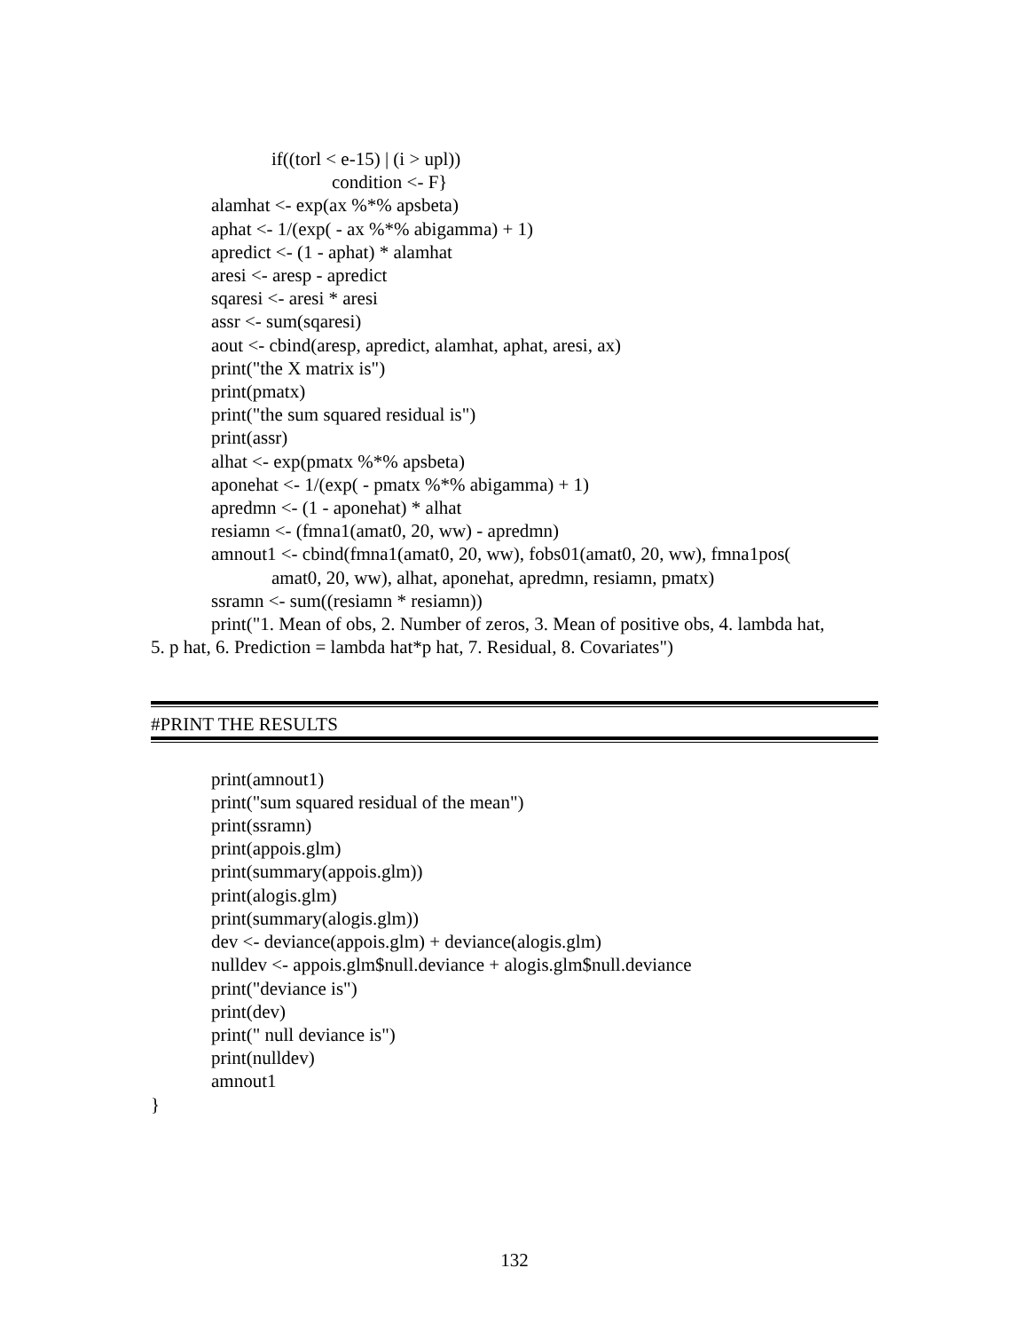if((torl < e-15) | (i > upl))
condition <- F}
alamhat <- exp(ax %*% apsbeta)
aphat <- 1/(exp( - ax %*% abigamma) + 1)
apredict <- (1 - aphat) * alamhat
aresi <- aresp - apredict
sqaresi <- aresi * aresi
assr <- sum(sqaresi)
aout <- cbind(aresp, apredict, alamhat, aphat, aresi, ax)
print("the X matrix is")
print(pmatx)
print("the sum squared residual is")
print(assr)
alhat <- exp(pmatx %*% apsbeta)
aponehat <- 1/(exp( - pmatx %*% abigamma) + 1)
apredmn <- (1 - aponehat) * alhat
resiamn <- (fmna1(amat0, 20, ww) - apredmn)
amnout1 <- cbind(fmna1(amat0, 20, ww), fobs01(amat0, 20, ww), fmna1pos(
amat0, 20, ww), alhat, aponehat, apredmn, resiamn, pmatx)
ssramn <- sum((resiamn * resiamn))
print("1. Mean of obs, 2. Number of zeros, 3. Mean of positive obs, 4. lambda hat,
5. p hat, 6. Prediction = lambda hat*p hat, 7. Residual, 8. Covariates")
#PRINT THE RESULTS
print(amnout1)
print("sum squared residual of the mean")
print(ssramn)
print(appois.glm)
print(summary(appois.glm))
print(alogis.glm)
print(summary(alogis.glm))
dev <- deviance(appois.glm) + deviance(alogis.glm)
nulldev <- appois.glm$null.deviance + alogis.glm$null.deviance
print("deviance is")
print(dev)
print(" null deviance is")
print(nulldev)
amnout1
}
132